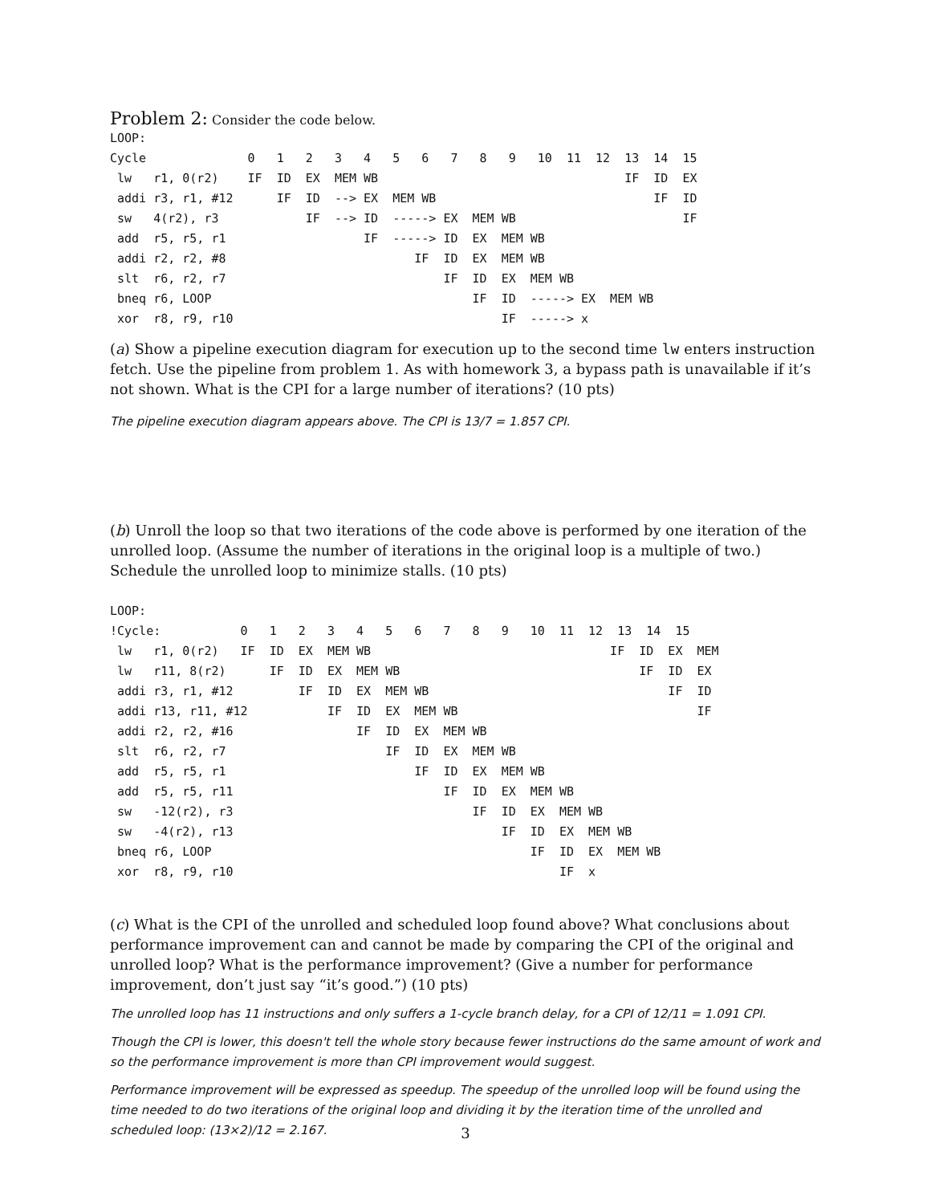Problem 2:
Consider the code below.
LOOP:
Cycle              0   1   2   3   4   5   6   7   8   9   10  11  12  13  14  15
 lw   r1, 0(r2)    IF  ID  EX  MEM WB                                  IF  ID  EX
 addi r3, r1, #12      IF  ID  --> EX  MEM WB                              IF  ID
 sw   4(r2), r3            IF  --> ID  -----> EX  MEM WB                       IF
 add  r5, r5, r1                   IF  -----> ID  EX  MEM WB
 addi r2, r2, #8                          IF  ID  EX  MEM WB
 slt  r6, r2, r7                              IF  ID  EX  MEM WB
 bneq r6, LOOP                                    IF  ID  -----> EX  MEM WB
 xor  r8, r9, r10                                     IF  -----> x
(a) Show a pipeline execution diagram for execution up to the second time lw enters instruction fetch. Use the pipeline from problem 1. As with homework 3, a bypass path is unavailable if it’s not shown. What is the CPI for a large number of iterations? (10 pts)
The pipeline execution diagram appears above. The CPI is 13/7 = 1.857 CPI.
(b) Unroll the loop so that two iterations of the code above is performed by one iteration of the unrolled loop. (Assume the number of iterations in the original loop is a multiple of two.) Schedule the unrolled loop to minimize stalls. (10 pts)
LOOP:
!Cycle:           0   1   2   3   4   5   6   7   8   9   10  11  12  13  14  15
 lw   r1, 0(r2)   IF  ID  EX  MEM WB                                 IF  ID  EX  MEM
 lw   r11, 8(r2)      IF  ID  EX  MEM WB                                 IF  ID  EX
 addi r3, r1, #12         IF  ID  EX  MEM WB                                 IF  ID
 addi r13, r11, #12           IF  ID  EX  MEM WB                                 IF
 addi r2, r2, #16                 IF  ID  EX  MEM WB
 slt  r6, r2, r7                      IF  ID  EX  MEM WB
 add  r5, r5, r1                          IF  ID  EX  MEM WB
 add  r5, r5, r11                             IF  ID  EX  MEM WB
 sw   -12(r2), r3                                 IF  ID  EX  MEM WB
 sw   -4(r2), r13                                     IF  ID  EX  MEM WB
 bneq r6, LOOP                                            IF  ID  EX  MEM WB
 xor  r8, r9, r10                                             IF  x
(c) What is the CPI of the unrolled and scheduled loop found above? What conclusions about performance improvement can and cannot be made by comparing the CPI of the original and unrolled loop? What is the performance improvement? (Give a number for performance improvement, don’t just say “it’s good.”) (10 pts)
The unrolled loop has 11 instructions and only suffers a 1-cycle branch delay, for a CPI of 12/11 = 1.091 CPI.
Though the CPI is lower, this doesn't tell the whole story because fewer instructions do the same amount of work and so the performance improvement is more than CPI improvement would suggest.
Performance improvement will be expressed as speedup. The speedup of the unrolled loop will be found using the time needed to do two iterations of the original loop and dividing it by the iteration time of the unrolled and scheduled loop: (13×2)/12 = 2.167.
3